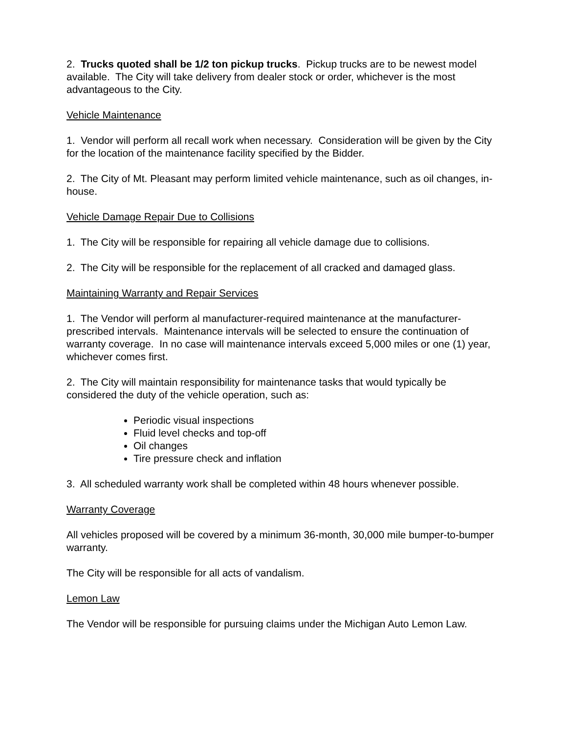2. Trucks quoted shall be 1/2 ton pickup trucks. Pickup trucks are to be newest model available. The City will take delivery from dealer stock or order, whichever is the most advantageous to the City.
Vehicle Maintenance
1. Vendor will perform all recall work when necessary. Consideration will be given by the City for the location of the maintenance facility specified by the Bidder.
2. The City of Mt. Pleasant may perform limited vehicle maintenance, such as oil changes, in-house.
Vehicle Damage Repair Due to Collisions
1. The City will be responsible for repairing all vehicle damage due to collisions.
2. The City will be responsible for the replacement of all cracked and damaged glass.
Maintaining Warranty and Repair Services
1. The Vendor will perform al manufacturer-required maintenance at the manufacturer-prescribed intervals. Maintenance intervals will be selected to ensure the continuation of warranty coverage. In no case will maintenance intervals exceed 5,000 miles or one (1) year, whichever comes first.
2. The City will maintain responsibility for maintenance tasks that would typically be considered the duty of the vehicle operation, such as:
Periodic visual inspections
Fluid level checks and top-off
Oil changes
Tire pressure check and inflation
3. All scheduled warranty work shall be completed within 48 hours whenever possible.
Warranty Coverage
All vehicles proposed will be covered by a minimum 36-month, 30,000 mile bumper-to-bumper warranty.
The City will be responsible for all acts of vandalism.
Lemon Law
The Vendor will be responsible for pursuing claims under the Michigan Auto Lemon Law.